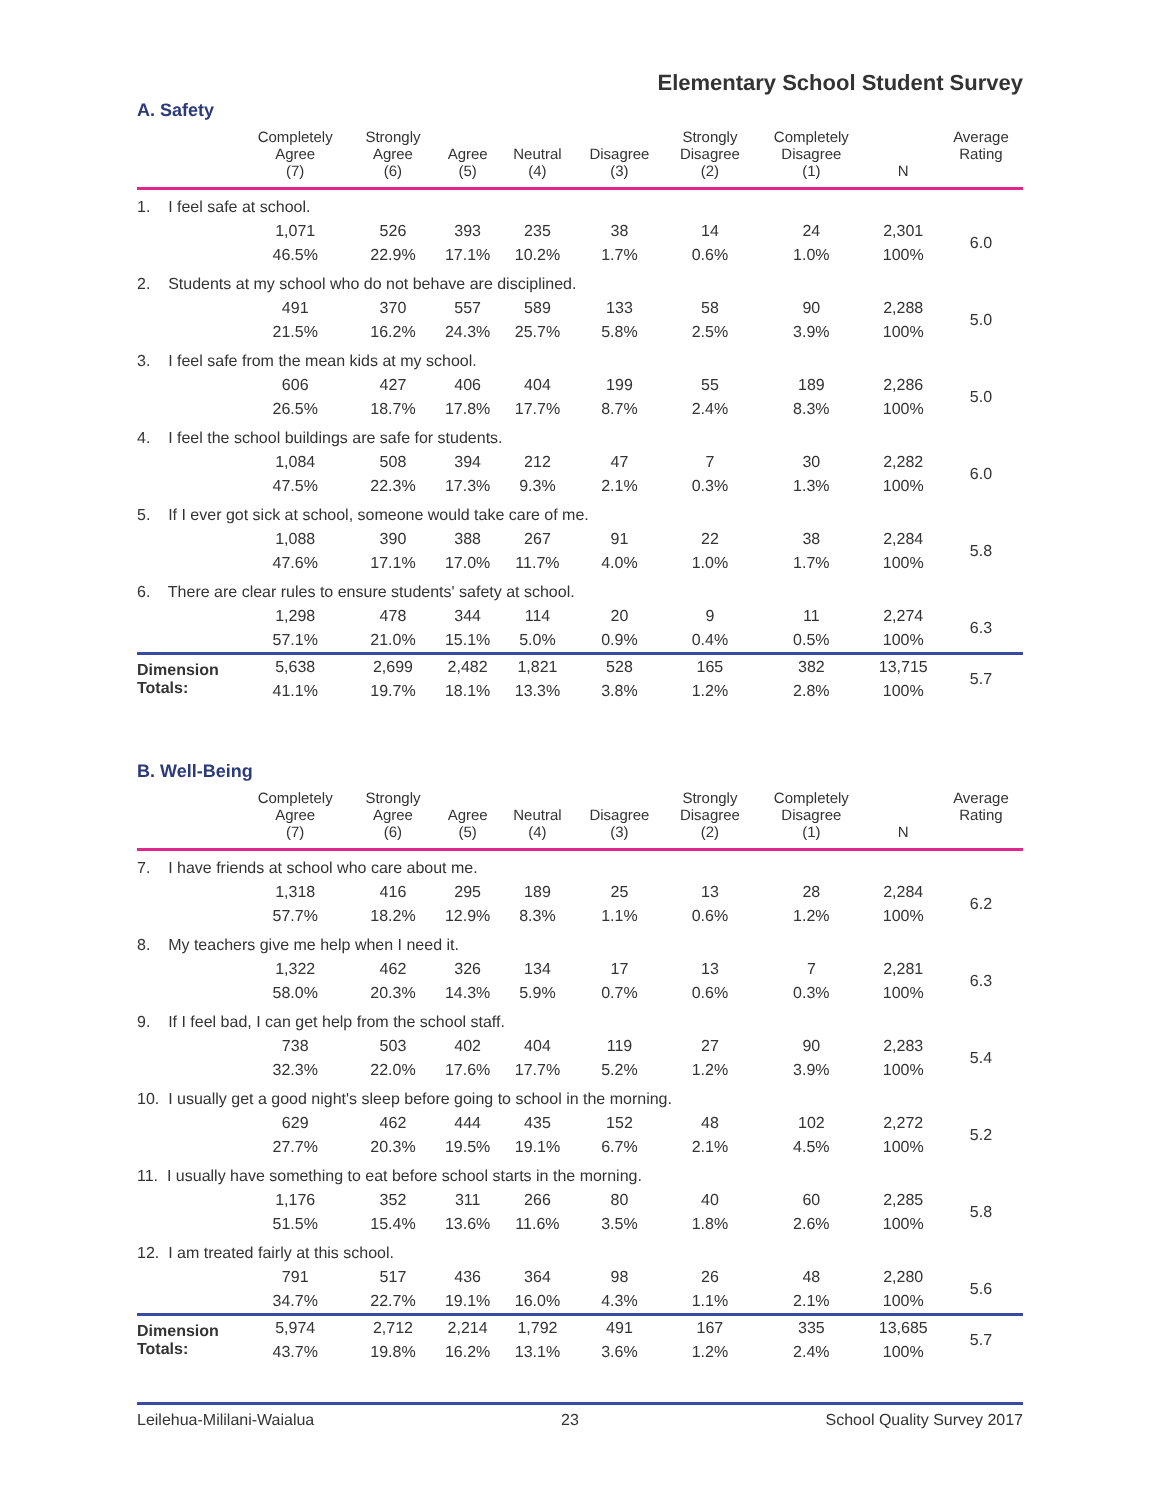Elementary School Student Survey
A. Safety
| | Completely Agree (7) | Strongly Agree (6) | Agree (5) | Neutral (4) | Disagree (3) | Strongly Disagree (2) | Completely Disagree (1) | N | Average Rating |
| --- | --- | --- | --- | --- | --- | --- | --- | --- | --- |
| 1. I feel safe at school. | | | | | | | | | |
| | 1,071 | 526 | 393 | 235 | 38 | 14 | 24 | 2,301 | 6.0 |
| | 46.5% | 22.9% | 17.1% | 10.2% | 1.7% | 0.6% | 1.0% | 100% | |
| 2. Students at my school who do not behave are disciplined. | | | | | | | | | |
| | 491 | 370 | 557 | 589 | 133 | 58 | 90 | 2,288 | 5.0 |
| | 21.5% | 16.2% | 24.3% | 25.7% | 5.8% | 2.5% | 3.9% | 100% | |
| 3. I feel safe from the mean kids at my school. | | | | | | | | | |
| | 606 | 427 | 406 | 404 | 199 | 55 | 189 | 2,286 | 5.0 |
| | 26.5% | 18.7% | 17.8% | 17.7% | 8.7% | 2.4% | 8.3% | 100% | |
| 4. I feel the school buildings are safe for students. | | | | | | | | | |
| | 1,084 | 508 | 394 | 212 | 47 | 7 | 30 | 2,282 | 6.0 |
| | 47.5% | 22.3% | 17.3% | 9.3% | 2.1% | 0.3% | 1.3% | 100% | |
| 5. If I ever got sick at school, someone would take care of me. | | | | | | | | | |
| | 1,088 | 390 | 388 | 267 | 91 | 22 | 38 | 2,284 | 5.8 |
| | 47.6% | 17.1% | 17.0% | 11.7% | 4.0% | 1.0% | 1.7% | 100% | |
| 6. There are clear rules to ensure students' safety at school. | | | | | | | | | |
| | 1,298 | 478 | 344 | 114 | 20 | 9 | 11 | 2,274 | 6.3 |
| | 57.1% | 21.0% | 15.1% | 5.0% | 0.9% | 0.4% | 0.5% | 100% | |
| Dimension Totals: | 5,638 | 2,699 | 2,482 | 1,821 | 528 | 165 | 382 | 13,715 | 5.7 |
| | 41.1% | 19.7% | 18.1% | 13.3% | 3.8% | 1.2% | 2.8% | 100% | |
B. Well-Being
| | Completely Agree (7) | Strongly Agree (6) | Agree (5) | Neutral (4) | Disagree (3) | Strongly Disagree (2) | Completely Disagree (1) | N | Average Rating |
| --- | --- | --- | --- | --- | --- | --- | --- | --- | --- |
| 7. I have friends at school who care about me. | | | | | | | | | |
| | 1,318 | 416 | 295 | 189 | 25 | 13 | 28 | 2,284 | 6.2 |
| | 57.7% | 18.2% | 12.9% | 8.3% | 1.1% | 0.6% | 1.2% | 100% | |
| 8. My teachers give me help when I need it. | | | | | | | | | |
| | 1,322 | 462 | 326 | 134 | 17 | 13 | 7 | 2,281 | 6.3 |
| | 58.0% | 20.3% | 14.3% | 5.9% | 0.7% | 0.6% | 0.3% | 100% | |
| 9. If I feel bad, I can get help from the school staff. | | | | | | | | | |
| | 738 | 503 | 402 | 404 | 119 | 27 | 90 | 2,283 | 5.4 |
| | 32.3% | 22.0% | 17.6% | 17.7% | 5.2% | 1.2% | 3.9% | 100% | |
| 10. I usually get a good night's sleep before going to school in the morning. | | | | | | | | | |
| | 629 | 462 | 444 | 435 | 152 | 48 | 102 | 2,272 | 5.2 |
| | 27.7% | 20.3% | 19.5% | 19.1% | 6.7% | 2.1% | 4.5% | 100% | |
| 11. I usually have something to eat before school starts in the morning. | | | | | | | | | |
| | 1,176 | 352 | 311 | 266 | 80 | 40 | 60 | 2,285 | 5.8 |
| | 51.5% | 15.4% | 13.6% | 11.6% | 3.5% | 1.8% | 2.6% | 100% | |
| 12. I am treated fairly at this school. | | | | | | | | | |
| | 791 | 517 | 436 | 364 | 98 | 26 | 48 | 2,280 | 5.6 |
| | 34.7% | 22.7% | 19.1% | 16.0% | 4.3% | 1.1% | 2.1% | 100% | |
| Dimension Totals: | 5,974 | 2,712 | 2,214 | 1,792 | 491 | 167 | 335 | 13,685 | 5.7 |
| | 43.7% | 19.8% | 16.2% | 13.1% | 3.6% | 1.2% | 2.4% | 100% | |
Leilehua-Mililani-Waialua 23 School Quality Survey 2017